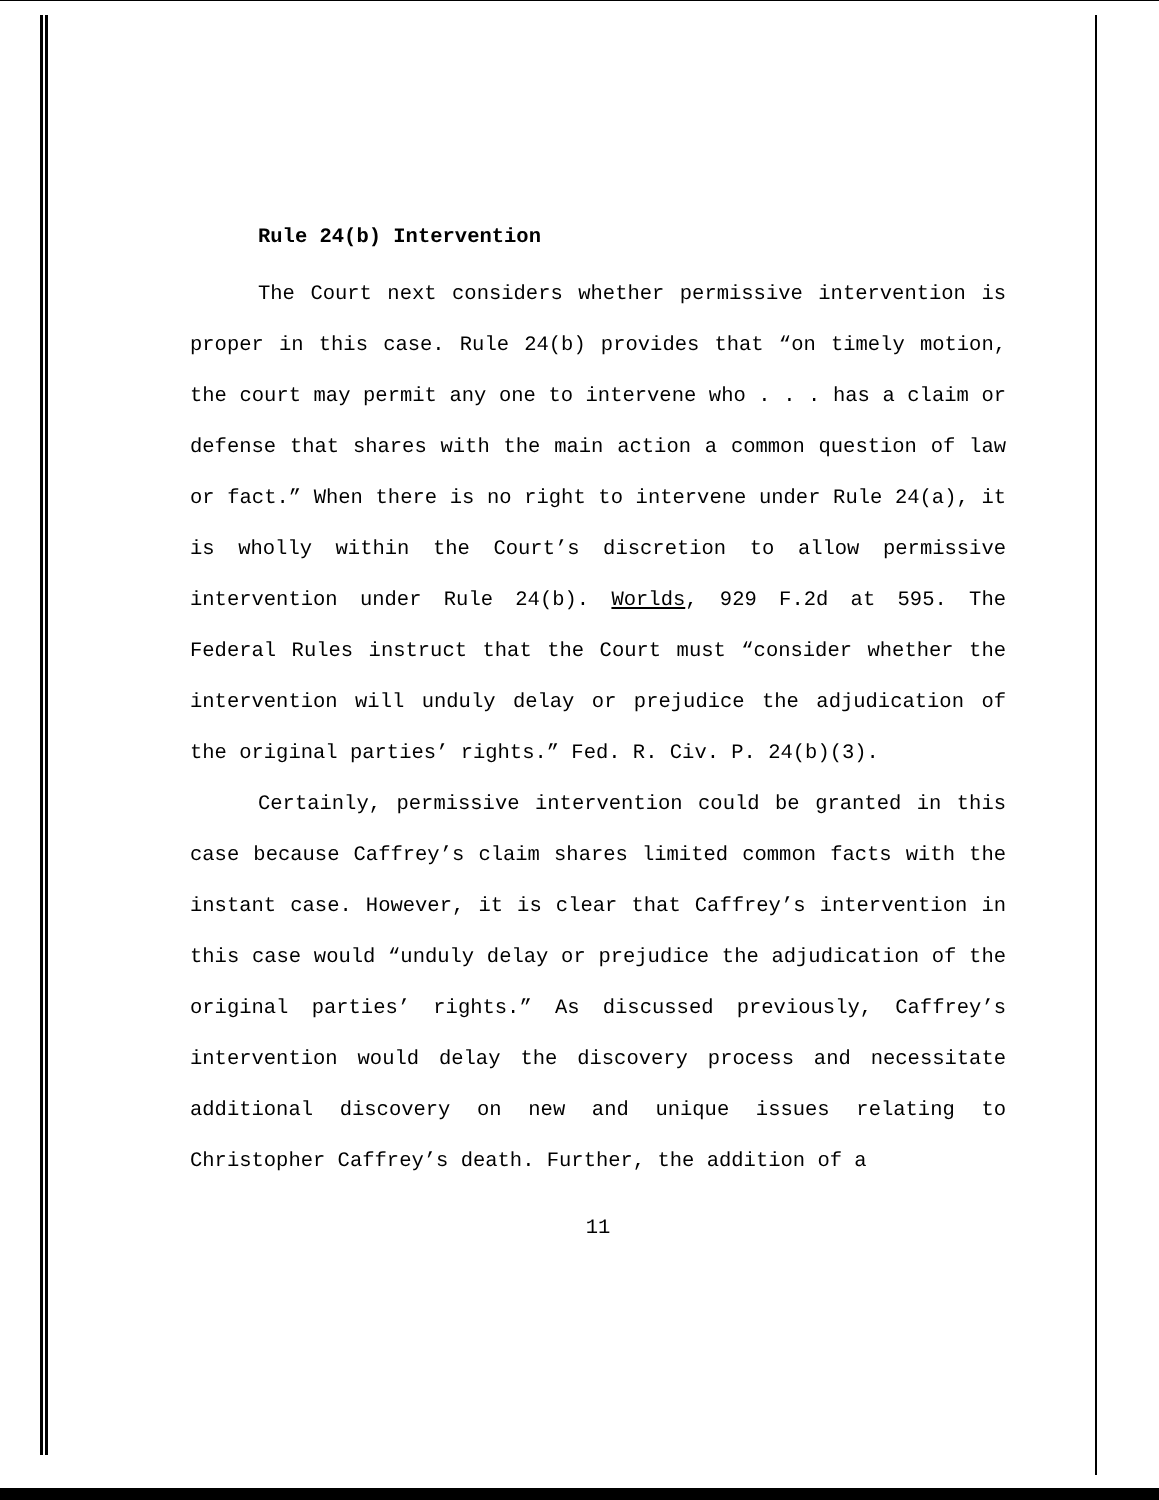Rule 24(b) Intervention
The Court next considers whether permissive intervention is proper in this case. Rule 24(b) provides that “on timely motion, the court may permit any one to intervene who . . . has a claim or defense that shares with the main action a common question of law or fact.” When there is no right to intervene under Rule 24(a), it is wholly within the Court’s discretion to allow permissive intervention under Rule 24(b). Worlds, 929 F.2d at 595. The Federal Rules instruct that the Court must “consider whether the intervention will unduly delay or prejudice the adjudication of the original parties’ rights.” Fed. R. Civ. P. 24(b)(3).
Certainly, permissive intervention could be granted in this case because Caffrey’s claim shares limited common facts with the instant case. However, it is clear that Caffrey’s intervention in this case would “unduly delay or prejudice the adjudication of the original parties’ rights.” As discussed previously, Caffrey’s intervention would delay the discovery process and necessitate additional discovery on new and unique issues relating to Christopher Caffrey’s death. Further, the addition of a
11